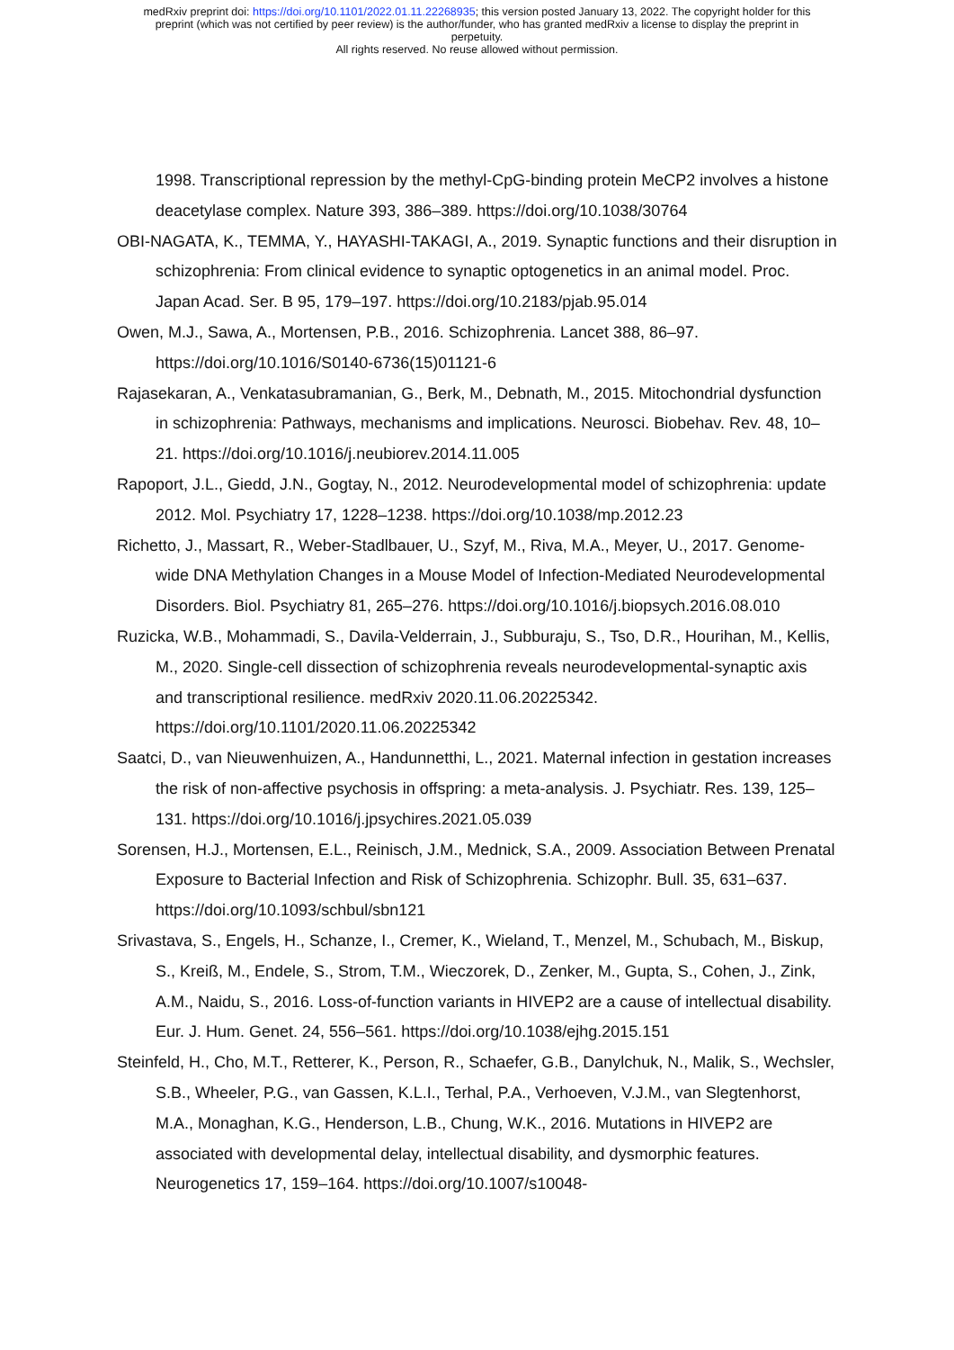medRxiv preprint doi: https://doi.org/10.1101/2022.01.11.22268935; this version posted January 13, 2022. The copyright holder for this
preprint (which was not certified by peer review) is the author/funder, who has granted medRxiv a license to display the preprint in
perpetuity.
All rights reserved. No reuse allowed without permission.
1998. Transcriptional repression by the methyl-CpG-binding protein MeCP2 involves a histone deacetylase complex. Nature 393, 386–389. https://doi.org/10.1038/30764
OBI-NAGATA, K., TEMMA, Y., HAYASHI-TAKAGI, A., 2019. Synaptic functions and their disruption in schizophrenia: From clinical evidence to synaptic optogenetics in an animal model. Proc. Japan Acad. Ser. B 95, 179–197. https://doi.org/10.2183/pjab.95.014
Owen, M.J., Sawa, A., Mortensen, P.B., 2016. Schizophrenia. Lancet 388, 86–97. https://doi.org/10.1016/S0140-6736(15)01121-6
Rajasekaran, A., Venkatasubramanian, G., Berk, M., Debnath, M., 2015. Mitochondrial dysfunction in schizophrenia: Pathways, mechanisms and implications. Neurosci. Biobehav. Rev. 48, 10–21. https://doi.org/10.1016/j.neubiorev.2014.11.005
Rapoport, J.L., Giedd, J.N., Gogtay, N., 2012. Neurodevelopmental model of schizophrenia: update 2012. Mol. Psychiatry 17, 1228–1238. https://doi.org/10.1038/mp.2012.23
Richetto, J., Massart, R., Weber-Stadlbauer, U., Szyf, M., Riva, M.A., Meyer, U., 2017. Genome-wide DNA Methylation Changes in a Mouse Model of Infection-Mediated Neurodevelopmental Disorders. Biol. Psychiatry 81, 265–276. https://doi.org/10.1016/j.biopsych.2016.08.010
Ruzicka, W.B., Mohammadi, S., Davila-Velderrain, J., Subburaju, S., Tso, D.R., Hourihan, M., Kellis, M., 2020. Single-cell dissection of schizophrenia reveals neurodevelopmental-synaptic axis and transcriptional resilience. medRxiv 2020.11.06.20225342. https://doi.org/10.1101/2020.11.06.20225342
Saatci, D., van Nieuwenhuizen, A., Handunnetthi, L., 2021. Maternal infection in gestation increases the risk of non-affective psychosis in offspring: a meta-analysis. J. Psychiatr. Res. 139, 125–131. https://doi.org/10.1016/j.jpsychires.2021.05.039
Sorensen, H.J., Mortensen, E.L., Reinisch, J.M., Mednick, S.A., 2009. Association Between Prenatal Exposure to Bacterial Infection and Risk of Schizophrenia. Schizophr. Bull. 35, 631–637. https://doi.org/10.1093/schbul/sbn121
Srivastava, S., Engels, H., Schanze, I., Cremer, K., Wieland, T., Menzel, M., Schubach, M., Biskup, S., Kreiß, M., Endele, S., Strom, T.M., Wieczorek, D., Zenker, M., Gupta, S., Cohen, J., Zink, A.M., Naidu, S., 2016. Loss-of-function variants in HIVEP2 are a cause of intellectual disability. Eur. J. Hum. Genet. 24, 556–561. https://doi.org/10.1038/ejhg.2015.151
Steinfeld, H., Cho, M.T., Retterer, K., Person, R., Schaefer, G.B., Danylchuk, N., Malik, S., Wechsler, S.B., Wheeler, P.G., van Gassen, K.L.I., Terhal, P.A., Verhoeven, V.J.M., van Slegtenhorst, M.A., Monaghan, K.G., Henderson, L.B., Chung, W.K., 2016. Mutations in HIVEP2 are associated with developmental delay, intellectual disability, and dysmorphic features. Neurogenetics 17, 159–164. https://doi.org/10.1007/s10048-